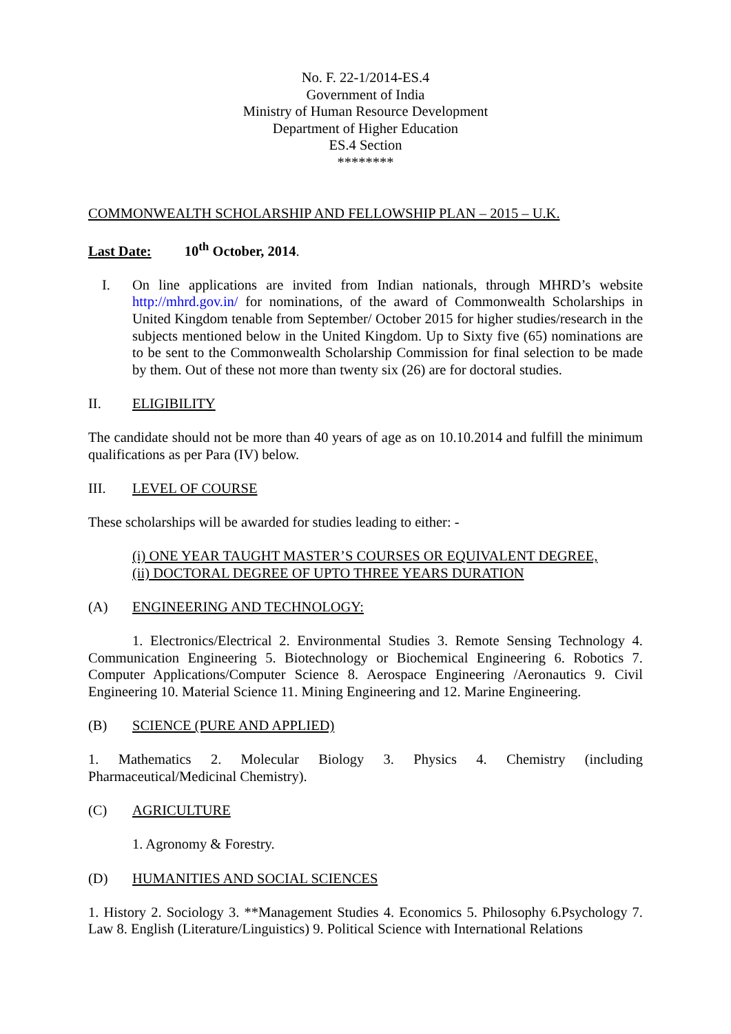No. F. 22-1/2014-ES.4
Government of India
Ministry of Human Resource Development
Department of Higher Education
ES.4 Section
********
COMMONWEALTH SCHOLARSHIP AND FELLOWSHIP PLAN – 2015 – U.K.
Last Date: 10<sup>th</sup> October, 2014.
I. On line applications are invited from Indian nationals, through MHRD’s website http://mhrd.gov.in/ for nominations, of the award of Commonwealth Scholarships in United Kingdom tenable from September/ October 2015 for higher studies/research in the subjects mentioned below in the United Kingdom. Up to Sixty five (65) nominations are to be sent to the Commonwealth Scholarship Commission for final selection to be made by them. Out of these not more than twenty six (26) are for doctoral studies.
II. ELIGIBILITY
The candidate should not be more than 40 years of age as on 10.10.2014 and fulfill the minimum qualifications as per Para (IV) below.
III. LEVEL OF COURSE
These scholarships will be awarded for studies leading to either: -
(i) ONE YEAR TAUGHT MASTER’S COURSES OR EQUIVALENT DEGREE,
(ii) DOCTORAL DEGREE OF UPTO THREE YEARS DURATION
(A) ENGINEERING AND TECHNOLOGY:
1. Electronics/Electrical 2. Environmental Studies 3. Remote Sensing Technology 4. Communication Engineering 5. Biotechnology or Biochemical Engineering 6. Robotics 7. Computer Applications/Computer Science 8. Aerospace Engineering /Aeronautics 9. Civil Engineering 10. Material Science 11. Mining Engineering and 12. Marine Engineering.
(B) SCIENCE (PURE AND APPLIED)
1. Mathematics 2. Molecular Biology 3. Physics 4. Chemistry (including Pharmaceutical/Medicinal Chemistry).
(C) AGRICULTURE
1. Agronomy & Forestry.
(D) HUMANITIES AND SOCIAL SCIENCES
1. History 2. Sociology 3. **Management Studies 4. Economics 5. Philosophy 6.Psychology 7. Law 8. English (Literature/Linguistics) 9. Political Science with International Relations